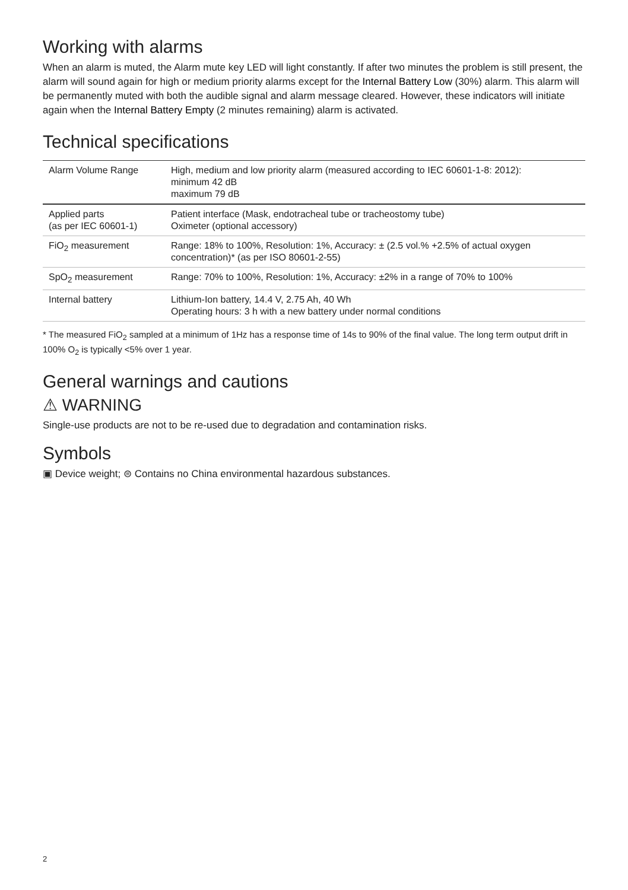Working with alarms
When an alarm is muted, the Alarm mute key LED will light constantly. If after two minutes the problem is still present, the alarm will sound again for high or medium priority alarms except for the Internal Battery Low (30%) alarm. This alarm will be permanently muted with both the audible signal and alarm message cleared. However, these indicators will initiate again when the Internal Battery Empty (2 minutes remaining) alarm is activated.
Technical specifications
| Alarm Volume Range | High, medium and low priority alarm (measured according to IEC 60601-1-8: 2012): minimum 42 dB maximum 79 dB |
| Applied parts (as per IEC 60601-1) | Patient interface (Mask, endotracheal tube or tracheostomy tube) Oximeter (optional accessory) |
| FiO<sub>2</sub> measurement | Range: 18% to 100%, Resolution: 1%, Accuracy: ± (2.5 vol.% +2.5% of actual oxygen concentration)* (as per ISO 80601-2-55) |
| SpO<sub>2</sub> measurement | Range: 70% to 100%, Resolution: 1%, Accuracy: ±2% in a range of 70% to 100% |
| Internal battery | Lithium-Ion battery, 14.4 V, 2.75 Ah, 40 Wh Operating hours: 3 h with a new battery under normal conditions |
* The measured FiO<sub>2</sub> sampled at a minimum of 1Hz has a response time of 14s to 90% of the final value. The long term output drift in 100% O<sub>2</sub> is typically <5% over 1 year.
General warnings and cautions
⚠ WARNING
Single-use products are not to be re-used due to degradation and contamination risks.
Symbols
▣ Device weight; ⊜ Contains no China environmental hazardous substances.
2